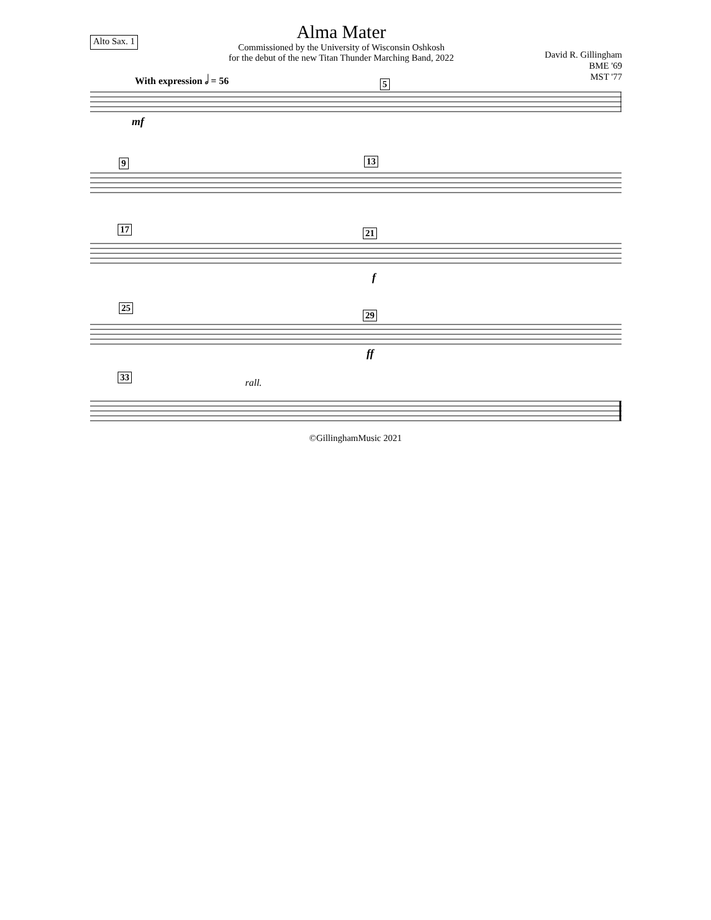Alto Sax. 1
Alma Mater
Commissioned by the University of Wisconsin Oshkosh
for the debut of the new Titan Thunder Marching Band, 2022
David R. Gillingham
BME '69
MST '77
With expression 𝅗𝅥 = 56
mf
5
9 13
17 21
f
25
29
ff
33
rall.
©GillinghamMusic 2021